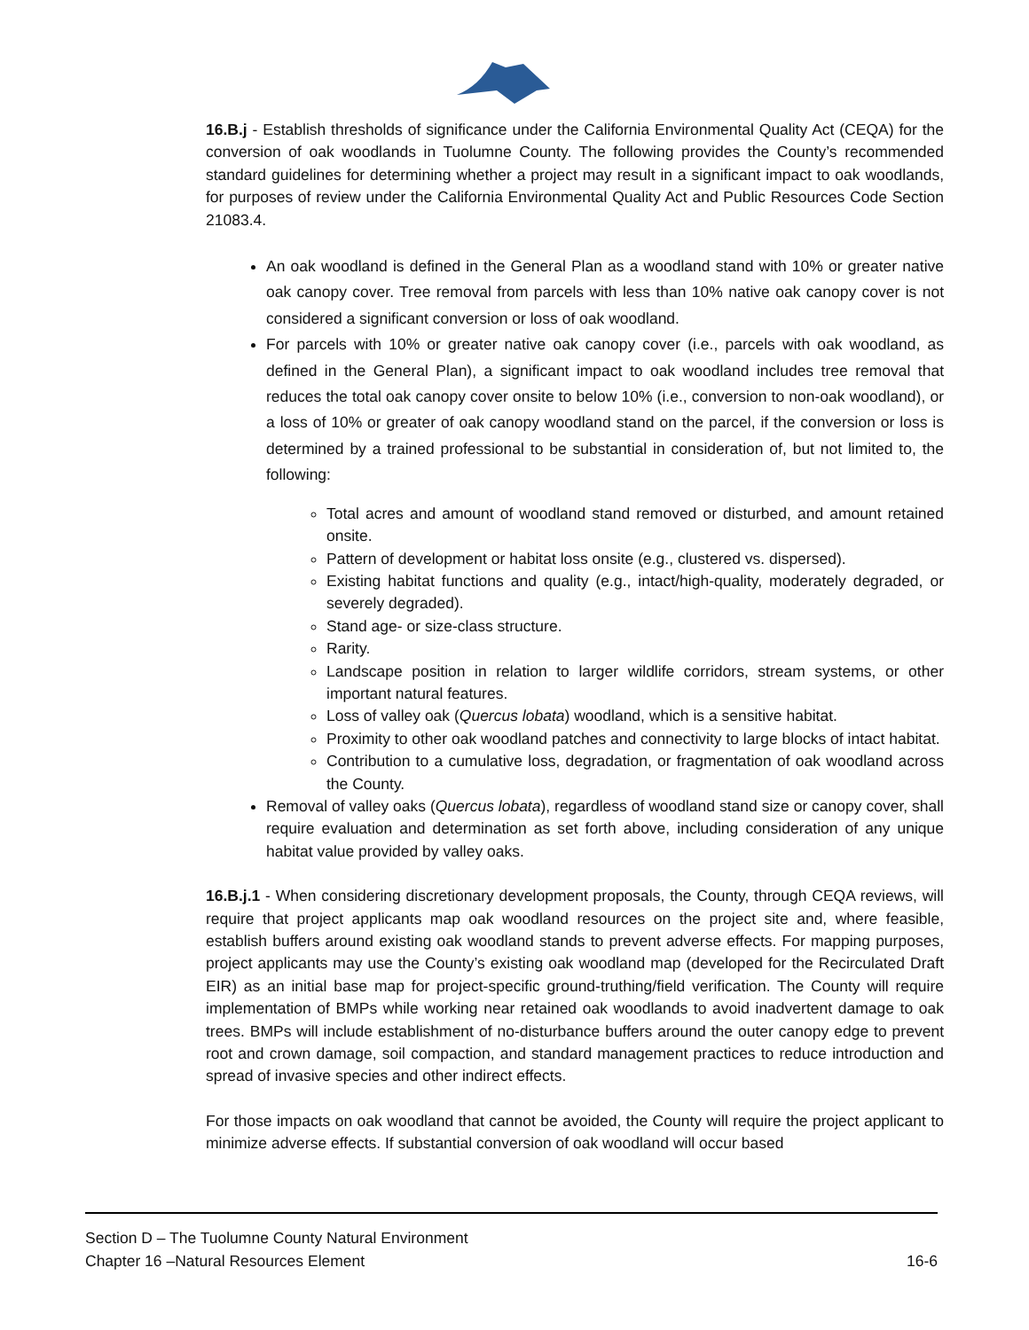16.B.j - Establish thresholds of significance under the California Environmental Quality Act (CEQA) for the conversion of oak woodlands in Tuolumne County. The following provides the County’s recommended standard guidelines for determining whether a project may result in a significant impact to oak woodlands, for purposes of review under the California Environmental Quality Act and Public Resources Code Section 21083.4.
An oak woodland is defined in the General Plan as a woodland stand with 10% or greater native oak canopy cover. Tree removal from parcels with less than 10% native oak canopy cover is not considered a significant conversion or loss of oak woodland.
For parcels with 10% or greater native oak canopy cover (i.e., parcels with oak woodland, as defined in the General Plan), a significant impact to oak woodland includes tree removal that reduces the total oak canopy cover onsite to below 10% (i.e., conversion to non-oak woodland), or a loss of 10% or greater of oak canopy woodland stand on the parcel, if the conversion or loss is determined by a trained professional to be substantial in consideration of, but not limited to, the following:
Total acres and amount of woodland stand removed or disturbed, and amount retained onsite.
Pattern of development or habitat loss onsite (e.g., clustered vs. dispersed).
Existing habitat functions and quality (e.g., intact/high-quality, moderately degraded, or severely degraded).
Stand age- or size-class structure.
Rarity.
Landscape position in relation to larger wildlife corridors, stream systems, or other important natural features.
Loss of valley oak (Quercus lobata) woodland, which is a sensitive habitat.
Proximity to other oak woodland patches and connectivity to large blocks of intact habitat.
Contribution to a cumulative loss, degradation, or fragmentation of oak woodland across the County.
Removal of valley oaks (Quercus lobata), regardless of woodland stand size or canopy cover, shall require evaluation and determination as set forth above, including consideration of any unique habitat value provided by valley oaks.
16.B.j.1 - When considering discretionary development proposals, the County, through CEQA reviews, will require that project applicants map oak woodland resources on the project site and, where feasible, establish buffers around existing oak woodland stands to prevent adverse effects. For mapping purposes, project applicants may use the County’s existing oak woodland map (developed for the Recirculated Draft EIR) as an initial base map for project-specific ground-truthing/field verification. The County will require implementation of BMPs while working near retained oak woodlands to avoid inadvertent damage to oak trees. BMPs will include establishment of no-disturbance buffers around the outer canopy edge to prevent root and crown damage, soil compaction, and standard management practices to reduce introduction and spread of invasive species and other indirect effects.
For those impacts on oak woodland that cannot be avoided, the County will require the project applicant to minimize adverse effects. If substantial conversion of oak woodland will occur based
Section D – The Tuolumne County Natural Environment
Chapter 16 –Natural Resources Element 16-6